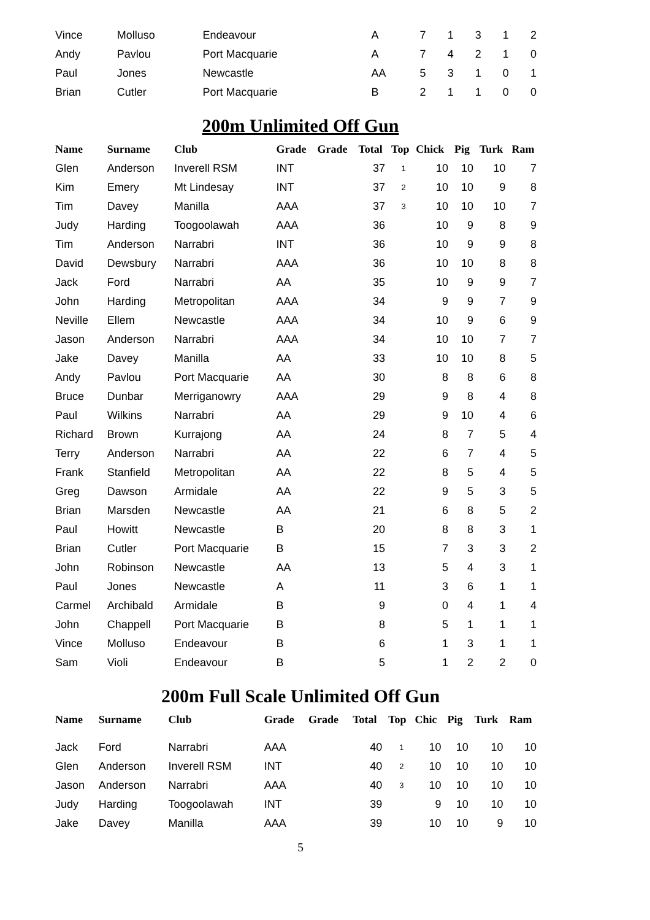| Vince | Molluso | Endeavour | A | 7 | | 1 | 3 | 1 | 2 |
| Andy | Pavlou | Port Macquarie | A | 7 | | 4 | 2 | 1 | 0 |
| Paul | Jones | Newcastle | AA | 5 | | 3 | 1 | 0 | 1 |
| Brian | Cutler | Port Macquarie | B | 2 | | 1 | 1 | 0 | 0 |
200m Unlimited Off Gun
| Name | Surname | Club | Grade | Grade | Total | Top | Chick | Pig | Turk | Ram |
| --- | --- | --- | --- | --- | --- | --- | --- | --- | --- | --- |
| Glen | Anderson | Inverell RSM | INT | | 37 | 1 | 10 | 10 | 10 | 7 |
| Kim | Emery | Mt Lindesay | INT | | 37 | 2 | 10 | 10 | 9 | 8 |
| Tim | Davey | Manilla | AAA | | 37 | 3 | 10 | 10 | 10 | 7 |
| Judy | Harding | Toogoolawah | AAA | | 36 | | 10 | 9 | 8 | 9 |
| Tim | Anderson | Narrabri | INT | | 36 | | 10 | 9 | 9 | 8 |
| David | Dewsbury | Narrabri | AAA | | 36 | | 10 | 10 | 8 | 8 |
| Jack | Ford | Narrabri | AA | | 35 | | 10 | 9 | 9 | 7 |
| John | Harding | Metropolitan | AAA | | 34 | | 9 | 9 | 7 | 9 |
| Neville | Ellem | Newcastle | AAA | | 34 | | 10 | 9 | 6 | 9 |
| Jason | Anderson | Narrabri | AAA | | 34 | | 10 | 10 | 7 | 7 |
| Jake | Davey | Manilla | AA | | 33 | | 10 | 10 | 8 | 5 |
| Andy | Pavlou | Port Macquarie | AA | | 30 | | 8 | 8 | 6 | 8 |
| Bruce | Dunbar | Merriganowry | AAA | | 29 | | 9 | 8 | 4 | 8 |
| Paul | Wilkins | Narrabri | AA | | 29 | | 9 | 10 | 4 | 6 |
| Richard | Brown | Kurrajong | AA | | 24 | | 8 | 7 | 5 | 4 |
| Terry | Anderson | Narrabri | AA | | 22 | | 6 | 7 | 4 | 5 |
| Frank | Stanfield | Metropolitan | AA | | 22 | | 8 | 5 | 4 | 5 |
| Greg | Dawson | Armidale | AA | | 22 | | 9 | 5 | 3 | 5 |
| Brian | Marsden | Newcastle | AA | | 21 | | 6 | 8 | 5 | 2 |
| Paul | Howitt | Newcastle | B | | 20 | | 8 | 8 | 3 | 1 |
| Brian | Cutler | Port Macquarie | B | | 15 | | 7 | 3 | 3 | 2 |
| John | Robinson | Newcastle | AA | | 13 | | 5 | 4 | 3 | 1 |
| Paul | Jones | Newcastle | A | | 11 | | 3 | 6 | 1 | 1 |
| Carmel | Archibald | Armidale | B | | 9 | | 0 | 4 | 1 | 4 |
| John | Chappell | Port Macquarie | B | | 8 | | 5 | 1 | 1 | 1 |
| Vince | Molluso | Endeavour | B | | 6 | | 1 | 3 | 1 | 1 |
| Sam | Violi | Endeavour | B | | 5 | | 1 | 2 | 2 | 0 |
200m Full Scale Unlimited Off Gun
| Name | Surname | Club | Grade | Grade | Total | Top | Chic | Pig | Turk | Ram |
| --- | --- | --- | --- | --- | --- | --- | --- | --- | --- | --- |
| Jack | Ford | Narrabri | AAA | | 40 | 1 | 10 | 10 | 10 | 10 |
| Glen | Anderson | Inverell RSM | INT | | 40 | 2 | 10 | 10 | 10 | 10 |
| Jason | Anderson | Narrabri | AAA | | 40 | 3 | 10 | 10 | 10 | 10 |
| Judy | Harding | Toogoolawah | INT | | 39 | | 9 | 10 | 10 | 10 |
| Jake | Davey | Manilla | AAA | | 39 | | 10 | 10 | 9 | 10 |
5